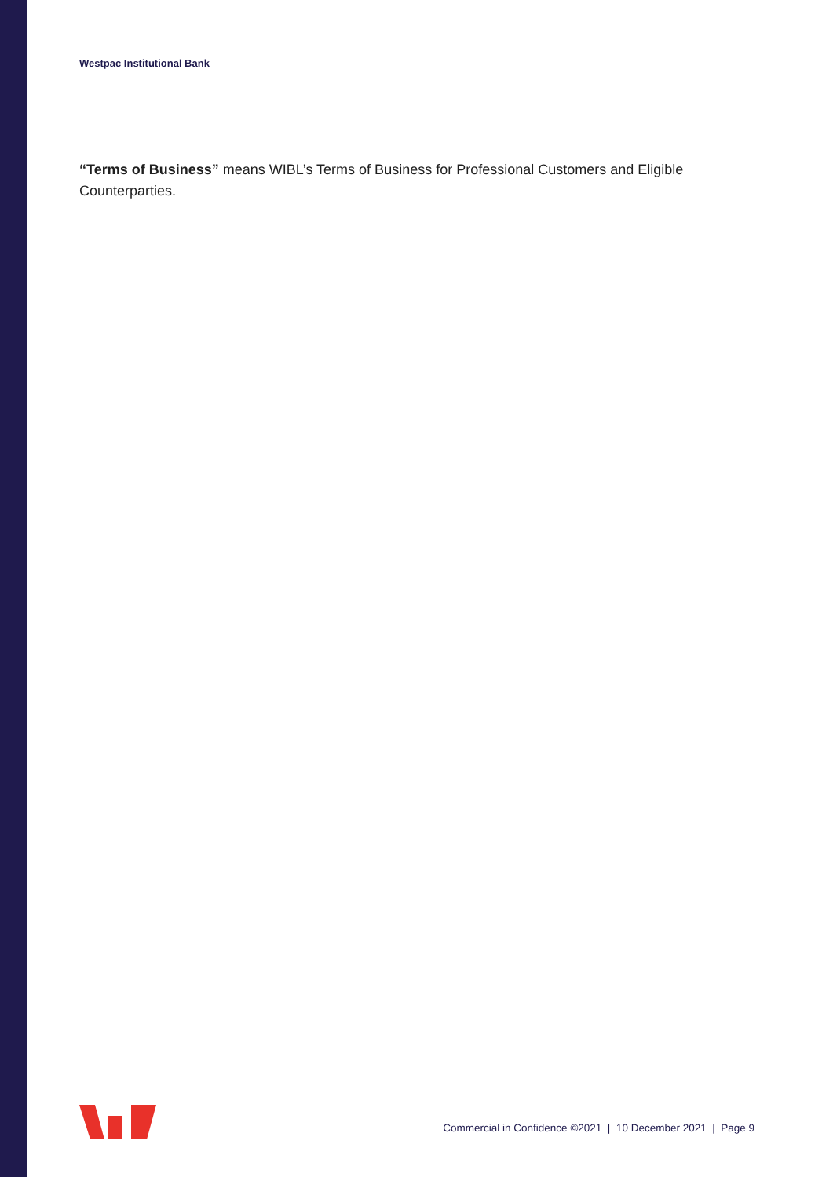Westpac Institutional Bank
“Terms of Business” means WIBL’s Terms of Business for Professional Customers and Eligible Counterparties.
Commercial in Confidence ©2021 | 10 December 2021 | Page 9